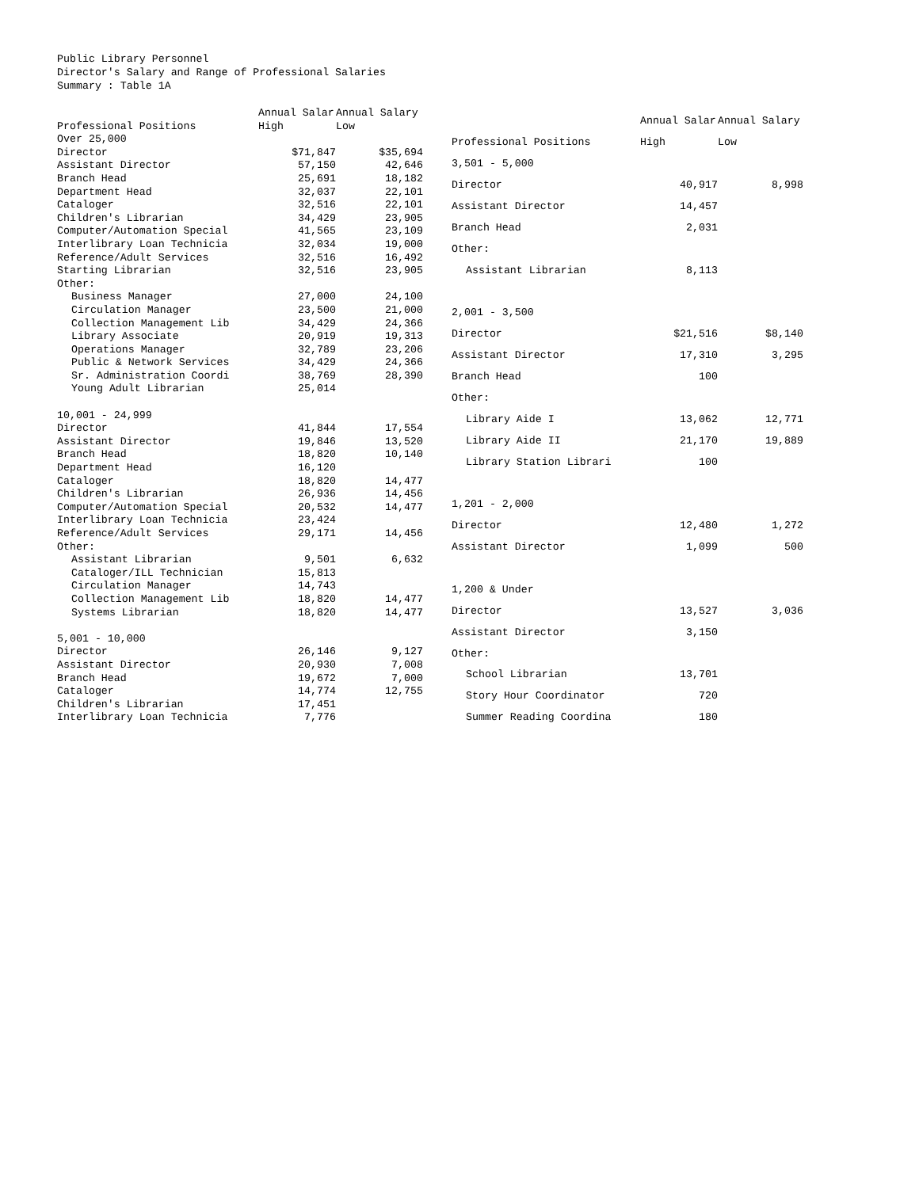Public Library Personnel
Director's Salary and Range of Professional Salaries
Summary : Table 1A
| | Annual Salar | Annual Salary |
| --- | --- | --- |
| Professional Positions | High | Low |
| Over 25,000 | | |
| Director | $71,847 | $35,694 |
| Assistant Director | 57,150 | 42,646 |
| Branch Head | 25,691 | 18,182 |
| Department Head | 32,037 | 22,101 |
| Cataloger | 32,516 | 22,101 |
| Children's Librarian | 34,429 | 23,905 |
| Computer/Automation Special | 41,565 | 23,109 |
| Interlibrary Loan Technicia | 32,034 | 19,000 |
| Reference/Adult Services | 32,516 | 16,492 |
| Starting Librarian | 32,516 | 23,905 |
| Other: | | |
| Business Manager | 27,000 | 24,100 |
| Circulation Manager | 23,500 | 21,000 |
| Collection Management Lib | 34,429 | 24,366 |
| Library Associate | 20,919 | 19,313 |
| Operations Manager | 32,789 | 23,206 |
| Public & Network Services | 34,429 | 24,366 |
| Sr. Administration Coordi | 38,769 | 28,390 |
| Young Adult Librarian | 25,014 | |
| 10,001 - 24,999 | | |
| Director | 41,844 | 17,554 |
| Assistant Director | 19,846 | 13,520 |
| Branch Head | 18,820 | 10,140 |
| Department Head | 16,120 | |
| Cataloger | 18,820 | 14,477 |
| Children's Librarian | 26,936 | 14,456 |
| Computer/Automation Special | 20,532 | 14,477 |
| Interlibrary Loan Technicia | 23,424 | |
| Reference/Adult Services | 29,171 | 14,456 |
| Other: | | |
| Assistant Librarian | 9,501 | 6,632 |
| Cataloger/ILL Technician | 15,813 | |
| Circulation Manager | 14,743 | |
| Collection Management Lib | 18,820 | 14,477 |
| Systems Librarian | 18,820 | 14,477 |
| 5,001 - 10,000 | | |
| Director | 26,146 | 9,127 |
| Assistant Director | 20,930 | 7,008 |
| Branch Head | 19,672 | 7,000 |
| Cataloger | 14,774 | 12,755 |
| Children's Librarian | 17,451 | |
| Interlibrary Loan Technicia | 7,776 | |
| | Annual Salar | Annual Salary |
| --- | --- | --- |
| Professional Positions | High | Low |
| 3,501 - 5,000 | | |
| Director | 40,917 | 8,998 |
| Assistant Director | 14,457 | |
| Branch Head | 2,031 | |
| Other: | | |
| Assistant Librarian | 8,113 | |
| 2,001 - 3,500 | | |
| Director | $21,516 | $8,140 |
| Assistant Director | 17,310 | 3,295 |
| Branch Head | 100 | |
| Other: | | |
| Library Aide I | 13,062 | 12,771 |
| Library Aide II | 21,170 | 19,889 |
| Library Station Librari | 100 | |
| 1,201 - 2,000 | | |
| Director | 12,480 | 1,272 |
| Assistant Director | 1,099 | 500 |
| 1,200 & Under | | |
| Director | 13,527 | 3,036 |
| Assistant Director | 3,150 | |
| Other: | | |
| School Librarian | 13,701 | |
| Story Hour Coordinator | 720 | |
| Summer Reading Coordina | 180 | |